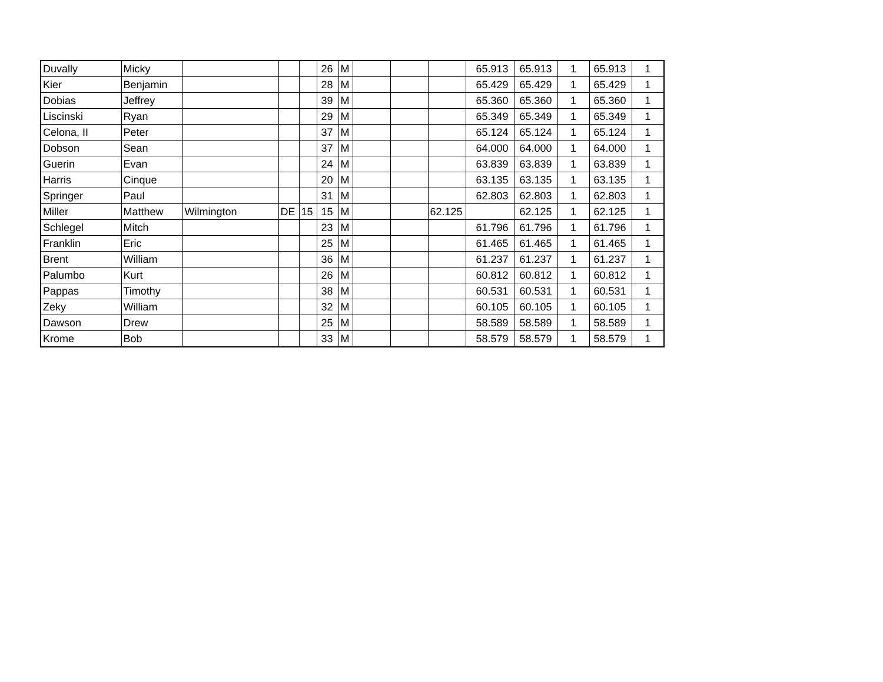| Duvally | Micky | | | | 26 | M | | | | 65.913 | 65.913 | 1 | 65.913 | 1 |
| Kier | Benjamin | | | | 28 | M | | | | 65.429 | 65.429 | 1 | 65.429 | 1 |
| Dobias | Jeffrey | | | | 39 | M | | | | 65.360 | 65.360 | 1 | 65.360 | 1 |
| Liscinski | Ryan | | | | 29 | M | | | | 65.349 | 65.349 | 1 | 65.349 | 1 |
| Celona, II | Peter | | | | 37 | M | | | | 65.124 | 65.124 | 1 | 65.124 | 1 |
| Dobson | Sean | | | | 37 | M | | | | 64.000 | 64.000 | 1 | 64.000 | 1 |
| Guerin | Evan | | | | 24 | M | | | | 63.839 | 63.839 | 1 | 63.839 | 1 |
| Harris | Cinque | | | | 20 | M | | | | 63.135 | 63.135 | 1 | 63.135 | 1 |
| Springer | Paul | | | | 31 | M | | | | 62.803 | 62.803 | 1 | 62.803 | 1 |
| Miller | Matthew | Wilmington | DE | 15 | 15 | M | | | 62.125 | | 62.125 | 1 | 62.125 | 1 |
| Schlegel | Mitch | | | | 23 | M | | | | 61.796 | 61.796 | 1 | 61.796 | 1 |
| Franklin | Eric | | | | 25 | M | | | | 61.465 | 61.465 | 1 | 61.465 | 1 |
| Brent | William | | | | 36 | M | | | | 61.237 | 61.237 | 1 | 61.237 | 1 |
| Palumbo | Kurt | | | | 26 | M | | | | 60.812 | 60.812 | 1 | 60.812 | 1 |
| Pappas | Timothy | | | | 38 | M | | | | 60.531 | 60.531 | 1 | 60.531 | 1 |
| Zeky | William | | | | 32 | M | | | | 60.105 | 60.105 | 1 | 60.105 | 1 |
| Dawson | Drew | | | | 25 | M | | | | 58.589 | 58.589 | 1 | 58.589 | 1 |
| Krome | Bob | | | | 33 | M | | | | 58.579 | 58.579 | 1 | 58.579 | 1 |